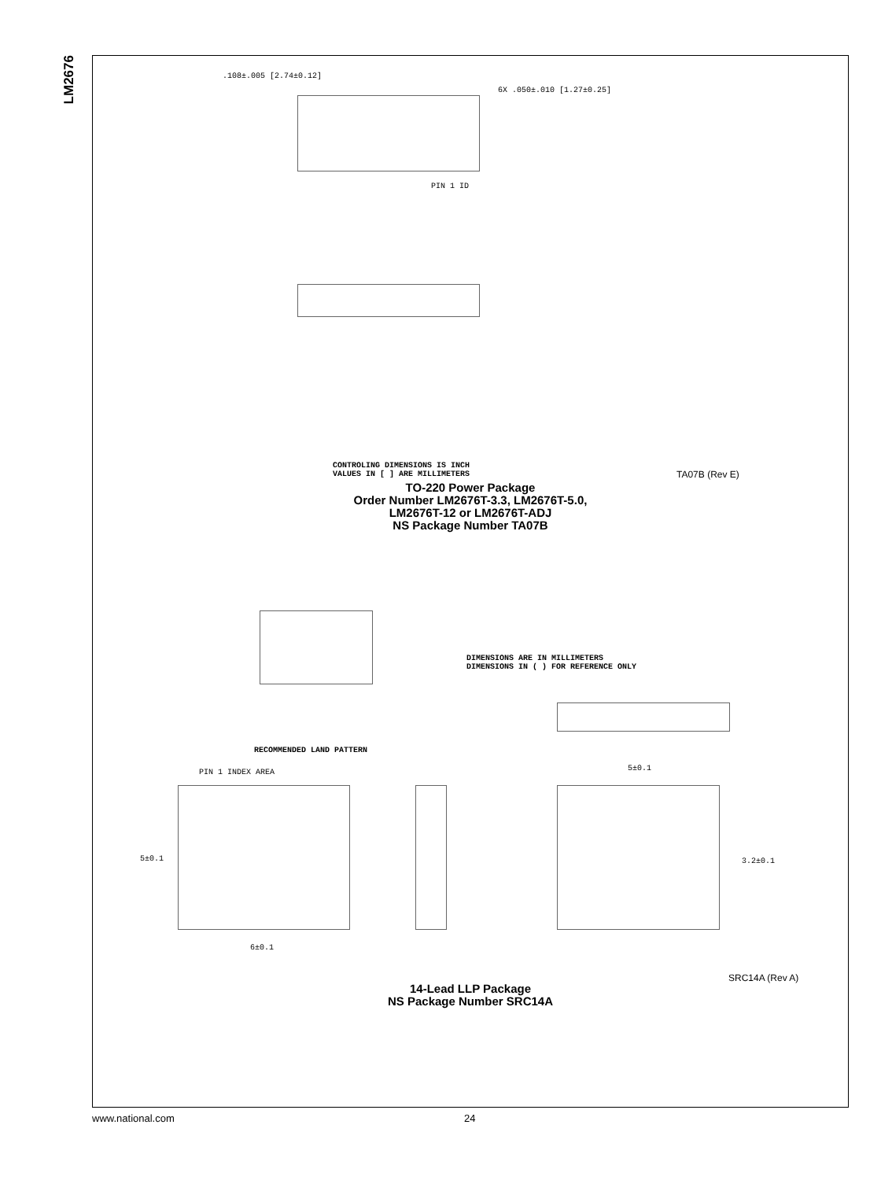LM2676
.108±.005 [2.74±0.12]
6X .050±.010 [1.27±0.25]
PIN 1 ID
CONTROLING DIMENSIONS IS INCH
VALUES IN [ ] ARE MILLIMETERS
TA07B (Rev E)
TO-220 Power Package
Order Number LM2676T-3.3, LM2676T-5.0,
LM2676T-12 or LM2676T-ADJ
NS Package Number TA07B
DIMENSIONS ARE IN MILLIMETERS
DIMENSIONS IN ( ) FOR REFERENCE ONLY
RECOMMENDED LAND PATTERN
PIN 1 INDEX AREA
5±0.1
6±0.1
5±0.1
3.2±0.1
SRC14A (Rev A)
14-Lead LLP Package
NS Package Number SRC14A
www.national.com 24